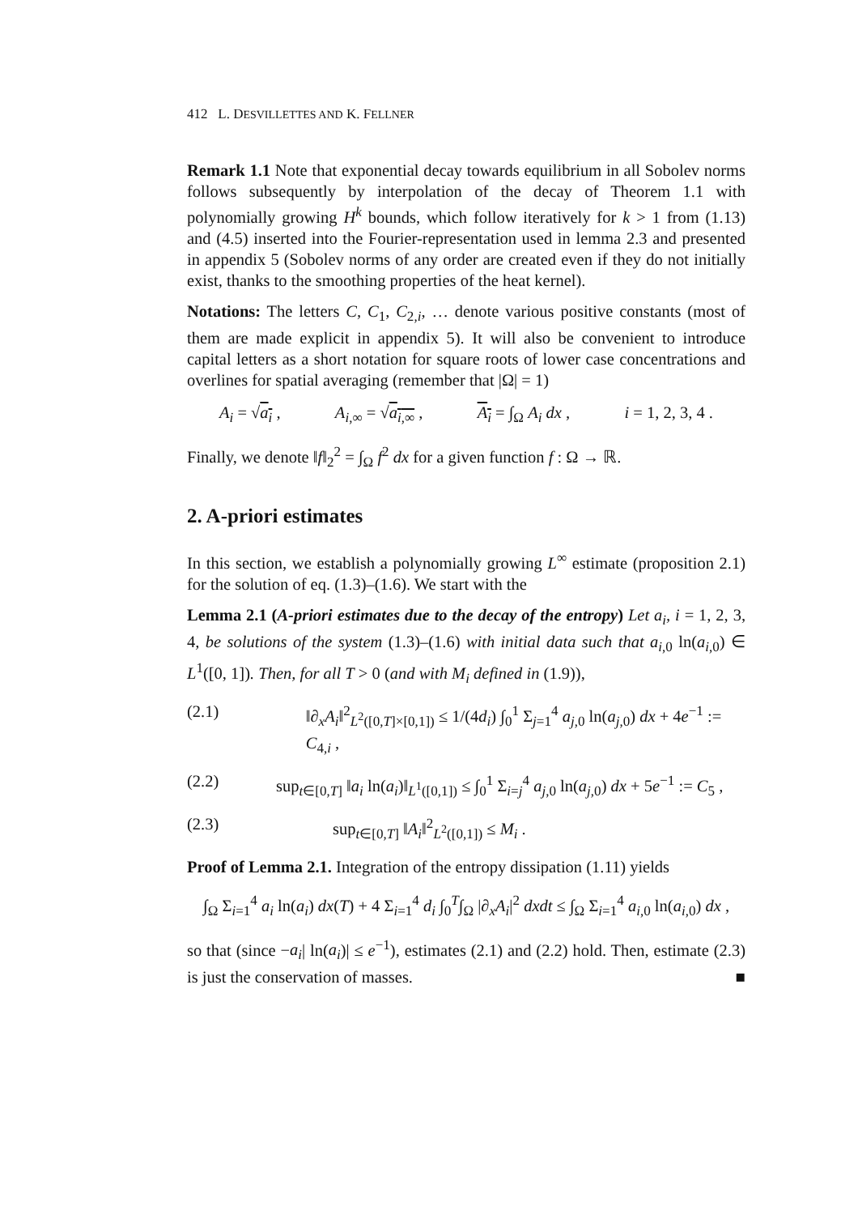412 L. DESVILLETTES AND K. FELLNER
Remark 1.1 Note that exponential decay towards equilibrium in all Sobolev norms follows subsequently by interpolation of the decay of Theorem 1.1 with polynomially growing H<sup>k</sup> bounds, which follow iteratively for k > 1 from (1.13) and (4.5) inserted into the Fourier-representation used in lemma 2.3 and presented in appendix 5 (Sobolev norms of any order are created even if they do not initially exist, thanks to the smoothing properties of the heat kernel).
Notations: The letters C, C<sub>1</sub>, C<sub>2,i</sub>, … denote various positive constants (most of them are made explicit in appendix 5). It will also be convenient to introduce capital letters as a short notation for square roots of lower case concentrations and overlines for spatial averaging (remember that |Ω| = 1)
A<sub>i</sub> = √a<sub>i</sub> , A<sub>i,∞</sub> = √a<sub>i,∞</sub> , A<sub>i</sub> = ∫<sub>Ω</sub> A<sub>i</sub> dx , i = 1, 2, 3, 4 .
Finally, we denote ‖f‖<sub>2</sub><sup>2</sup> = ∫<sub>Ω</sub> f<sup>2</sup> dx for a given function f : Ω → ℝ.
2. A-priori estimates
In this section, we establish a polynomially growing L<sup>∞</sup> estimate (proposition 2.1) for the solution of eq. (1.3)–(1.6). We start with the
Lemma 2.1 (A-priori estimates due to the decay of the entropy) Let a<sub>i</sub>, i = 1, 2, 3, 4, be solutions of the system (1.3)–(1.6) with initial data such that a<sub>i,0</sub> ln(a<sub>i,0</sub>) ∈ L<sup>1</sup>([0, 1]). Then, for all T > 0 (and with M<sub>i</sub> defined in (1.9)),
(2.1) ‖∂<sub>x</sub>A<sub>i</sub>‖<sup>2</sup><sub>L<sup>2</sup>([0,T]×[0,1])</sub> ≤ 1/(4d<sub>i</sub>) ∫<sub>0</sub><sup>1</sup> Σ<sub>j=1</sub><sup>4</sup> a<sub>j,0</sub> ln(a<sub>j,0</sub>) dx + 4e<sup>−1</sup> := C<sub>4,i</sub> ,
(2.2) sup<sub>t∈[0,T]</sub> ‖a<sub>i</sub> ln(a<sub>i</sub>)‖<sub>L<sup>1</sup>([0,1])</sub> ≤ ∫<sub>0</sub><sup>1</sup> Σ<sub>i=j</sub><sup>4</sup> a<sub>j,0</sub> ln(a<sub>j,0</sub>) dx + 5e<sup>−1</sup> := C<sub>5</sub> ,
(2.3) sup<sub>t∈[0,T]</sub> ‖A<sub>i</sub>‖<sup>2</sup><sub>L<sup>2</sup>([0,1])</sub> ≤ M<sub>i</sub> .
Proof of Lemma 2.1. Integration of the entropy dissipation (1.11) yields
∫<sub>Ω</sub> Σ<sub>i=1</sub><sup>4</sup> a<sub>i</sub> ln(a<sub>i</sub>) dx(T) + 4 Σ<sub>i=1</sub><sup>4</sup> d<sub>i</sub> ∫<sub>0</sub><sup>T</sup>∫<sub>Ω</sub> |∂<sub>x</sub>A<sub>i</sub>|<sup>2</sup> dxdt ≤ ∫<sub>Ω</sub> Σ<sub>i=1</sub><sup>4</sup> a<sub>i,0</sub> ln(a<sub>i,0</sub>) dx ,
so that (since −a<sub>i</sub>| ln(a<sub>i</sub>)| ≤ e<sup>−1</sup>), estimates (2.1) and (2.2) hold. Then, estimate (2.3) is just the conservation of masses. ■